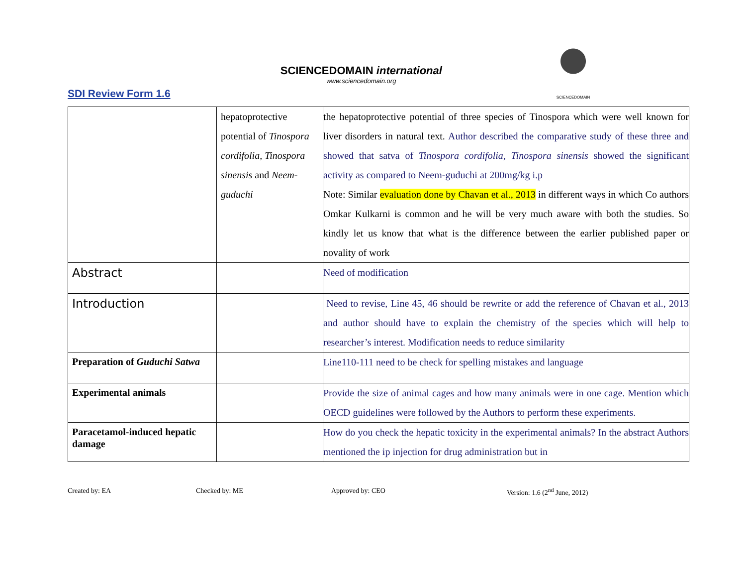SDI Review Form 1.6
SCIENCEDOMAIN international
www.sciencedomain.org
SCIENCEDOMAIN
| | hepatoprotective potential of Tinospora cordifolia, Tinospora sinensis and Neem-guduchi | the hepatoprotective potential of three species of Tinospora which were well known for liver disorders in natural text. Author described the comparative study of these three and showed that satva of Tinospora cordifolia, Tinospora sinensis showed the significant activity as compared to Neem-guduchi at 200mg/kg i.p Note: Similar evaluation done by Chavan et al., 2013 in different ways in which Co authors Omkar Kulkarni is common and he will be very much aware with both the studies. So kindly let us know that what is the difference between the earlier published paper or novality of work |
| Abstract | | Need of modification |
| Introduction | | Need to revise, Line 45, 46 should be rewrite or add the reference of Chavan et al., 2013 and author should have to explain the chemistry of the species which will help to researcher’s interest. Modification needs to reduce similarity |
| Preparation of Guduchi Satwa | | Line110-111 need to be check for spelling mistakes and language |
| Experimental animals | | Provide the size of animal cages and how many animals were in one cage. Mention which OECD guidelines were followed by the Authors to perform these experiments. |
| Paracetamol-induced hepatic damage | | How do you check the hepatic toxicity in the experimental animals? In the abstract Authors mentioned the ip injection for drug administration but in |
Created by: EA Checked by: ME Approved by: CEO Version: 1.6 (2<sup>nd</sup> June, 2012)